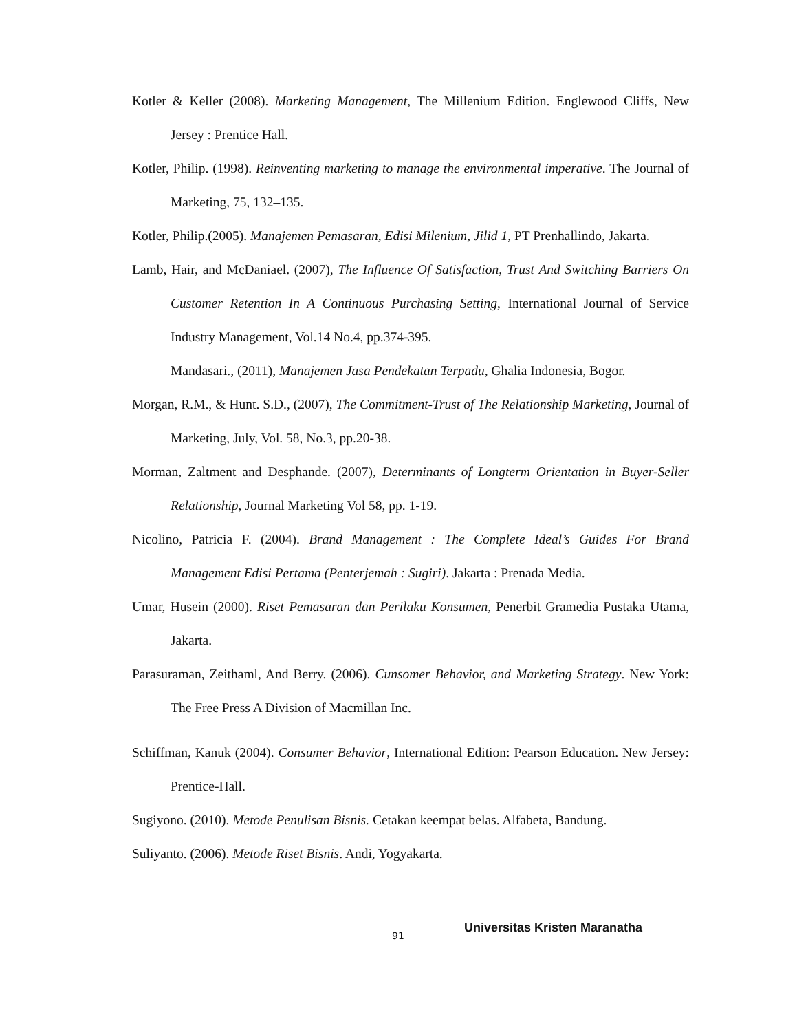Kotler & Keller (2008). Marketing Management, The Millenium Edition. Englewood Cliffs, New Jersey : Prentice Hall.
Kotler, Philip. (1998). Reinventing marketing to manage the environmental imperative. The Journal of Marketing, 75, 132–135.
Kotler, Philip.(2005). Manajemen Pemasaran, Edisi Milenium, Jilid 1, PT Prenhallindo, Jakarta.
Lamb, Hair, and McDaniael. (2007), The Influence Of Satisfaction, Trust And Switching Barriers On Customer Retention In A Continuous Purchasing Setting, International Journal of Service Industry Management, Vol.14 No.4, pp.374-395.
Mandasari., (2011), Manajemen Jasa Pendekatan Terpadu, Ghalia Indonesia, Bogor.
Morgan, R.M., & Hunt. S.D., (2007), The Commitment-Trust of The Relationship Marketing, Journal of Marketing, July, Vol. 58, No.3, pp.20-38.
Morman, Zaltment and Desphande. (2007), Determinants of Longterm Orientation in Buyer-Seller Relationship, Journal Marketing Vol 58, pp. 1-19.
Nicolino, Patricia F. (2004). Brand Management : The Complete Ideal’s Guides For Brand Management Edisi Pertama (Penterjemah : Sugiri). Jakarta : Prenada Media.
Umar, Husein (2000). Riset Pemasaran dan Perilaku Konsumen, Penerbit Gramedia Pustaka Utama, Jakarta.
Parasuraman, Zeithaml, And Berry. (2006). Cunsomer Behavior, and Marketing Strategy. New York: The Free Press A Division of Macmillan Inc.
Schiffman, Kanuk (2004). Consumer Behavior, International Edition: Pearson Education. New Jersey: Prentice-Hall.
Sugiyono. (2010). Metode Penulisan Bisnis. Cetakan keempat belas. Alfabeta, Bandung.
Suliyanto. (2006). Metode Riset Bisnis. Andi, Yogyakarta.
91
Universitas Kristen Maranatha